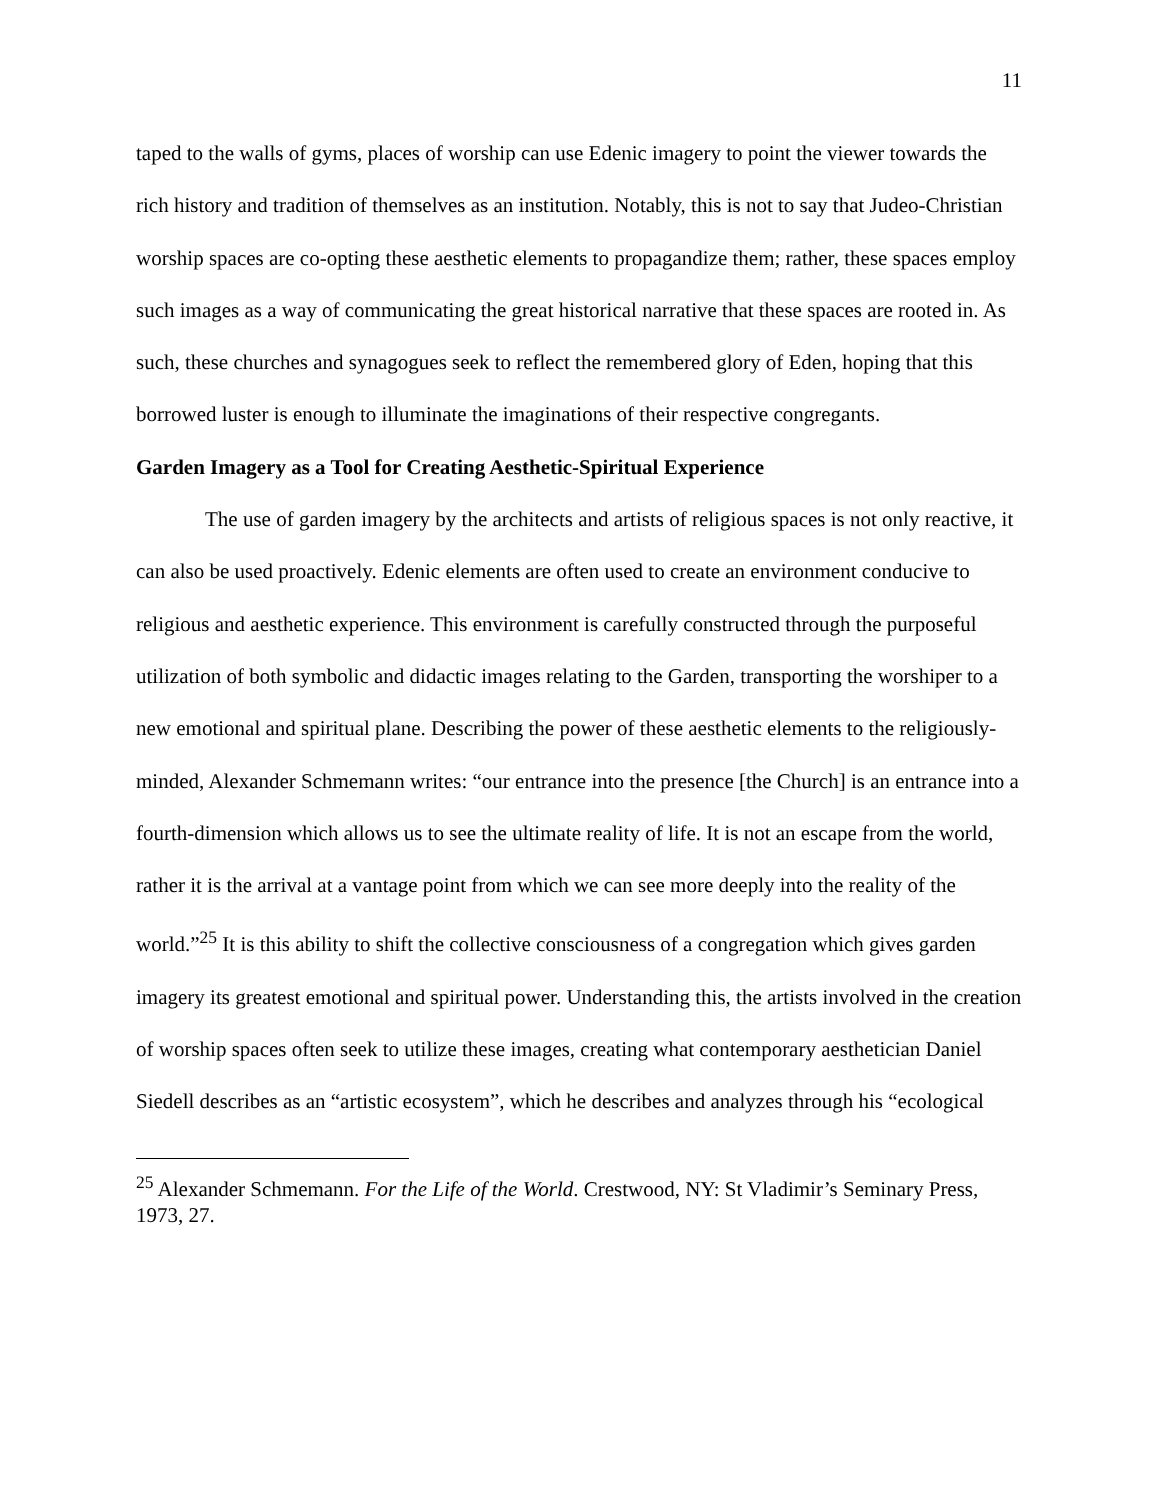11
taped to the walls of gyms, places of worship can use Edenic imagery to point the viewer towards the rich history and tradition of themselves as an institution. Notably, this is not to say that Judeo-Christian worship spaces are co-opting these aesthetic elements to propagandize them; rather, these spaces employ such images as a way of communicating the great historical narrative that these spaces are rooted in. As such, these churches and synagogues seek to reflect the remembered glory of Eden, hoping that this borrowed luster is enough to illuminate the imaginations of their respective congregants.
Garden Imagery as a Tool for Creating Aesthetic-Spiritual Experience
The use of garden imagery by the architects and artists of religious spaces is not only reactive, it can also be used proactively. Edenic elements are often used to create an environment conducive to religious and aesthetic experience. This environment is carefully constructed through the purposeful utilization of both symbolic and didactic images relating to the Garden, transporting the worshiper to a new emotional and spiritual plane. Describing the power of these aesthetic elements to the religiously-minded, Alexander Schmemann writes: “our entrance into the presence [the Church] is an entrance into a fourth-dimension which allows us to see the ultimate reality of life. It is not an escape from the world, rather it is the arrival at a vantage point from which we can see more deeply into the reality of the world.”<sup>25</sup> It is this ability to shift the collective consciousness of a congregation which gives garden imagery its greatest emotional and spiritual power. Understanding this, the artists involved in the creation of worship spaces often seek to utilize these images, creating what contemporary aesthetician Daniel Siedell describes as an “artistic ecosystem”, which he describes and analyzes through his “ecological
<sup>25</sup> Alexander Schmemann. For the Life of the World. Crestwood, NY: St Vladimir’s Seminary Press, 1973, 27.